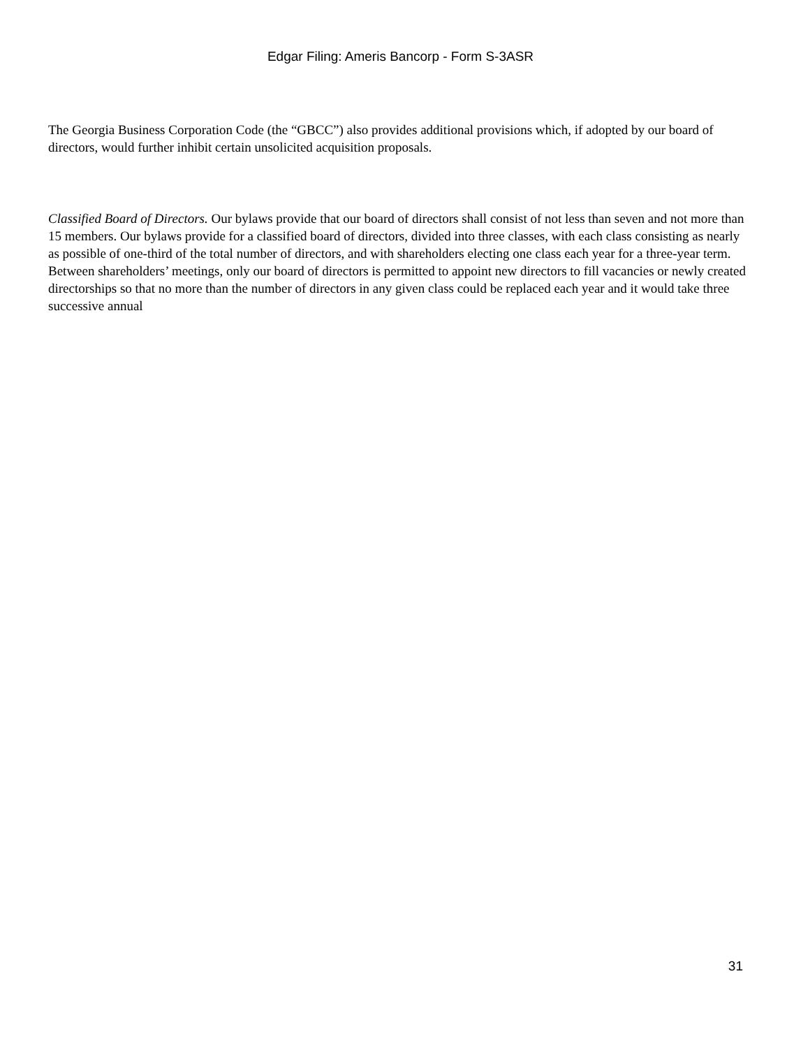Edgar Filing: Ameris Bancorp - Form S-3ASR
The Georgia Business Corporation Code (the “GBCC”) also provides additional provisions which, if adopted by our board of directors, would further inhibit certain unsolicited acquisition proposals.
Classified Board of Directors. Our bylaws provide that our board of directors shall consist of not less than seven and not more than 15 members. Our bylaws provide for a classified board of directors, divided into three classes, with each class consisting as nearly as possible of one-third of the total number of directors, and with shareholders electing one class each year for a three-year term. Between shareholders’ meetings, only our board of directors is permitted to appoint new directors to fill vacancies or newly created directorships so that no more than the number of directors in any given class could be replaced each year and it would take three successive annual
31